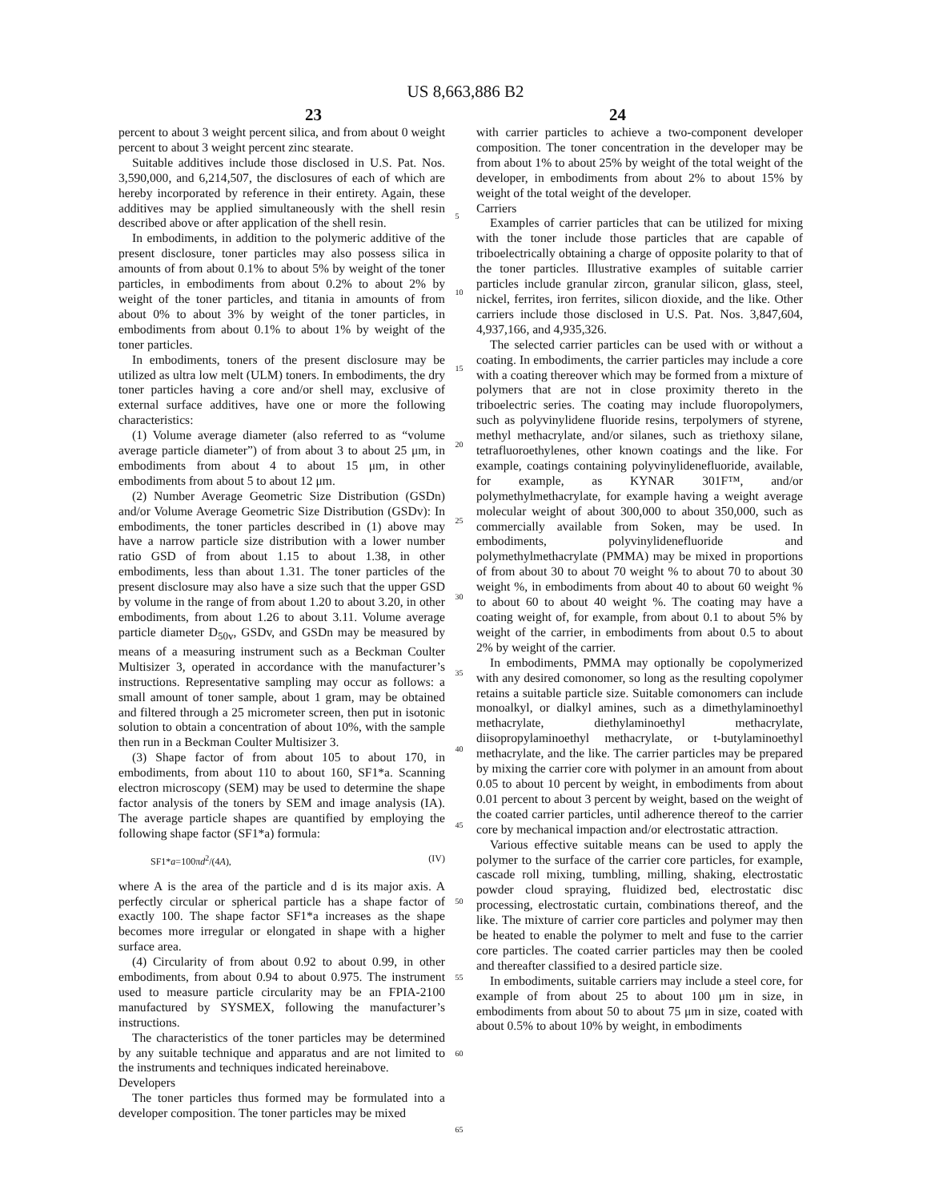US 8,663,886 B2
23 24
percent to about 3 weight percent silica, and from about 0 weight percent to about 3 weight percent zinc stearate.
Suitable additives include those disclosed in U.S. Pat. Nos. 3,590,000, and 6,214,507, the disclosures of each of which are hereby incorporated by reference in their entirety. Again, these additives may be applied simultaneously with the shell resin described above or after application of the shell resin.
In embodiments, in addition to the polymeric additive of the present disclosure, toner particles may also possess silica in amounts of from about 0.1% to about 5% by weight of the toner particles, in embodiments from about 0.2% to about 2% by weight of the toner particles, and titania in amounts of from about 0% to about 3% by weight of the toner particles, in embodiments from about 0.1% to about 1% by weight of the toner particles.
In embodiments, toners of the present disclosure may be utilized as ultra low melt (ULM) toners. In embodiments, the dry toner particles having a core and/or shell may, exclusive of external surface additives, have one or more the following characteristics:
(1) Volume average diameter (also referred to as “volume average particle diameter”) of from about 3 to about 25 μm, in embodiments from about 4 to about 15 μm, in other embodiments from about 5 to about 12 μm.
(2) Number Average Geometric Size Distribution (GSDn) and/or Volume Average Geometric Size Distribution (GSDv): In embodiments, the toner particles described in (1) above may have a narrow particle size distribution with a lower number ratio GSD of from about 1.15 to about 1.38, in other embodiments, less than about 1.31. The toner particles of the present disclosure may also have a size such that the upper GSD by volume in the range of from about 1.20 to about 3.20, in other embodiments, from about 1.26 to about 3.11. Volume average particle diameter D<sub>50v</sub>, GSDv, and GSDn may be measured by means of a measuring instrument such as a Beckman Coulter Multisizer 3, operated in accordance with the manufacturer’s instructions. Representative sampling may occur as follows: a small amount of toner sample, about 1 gram, may be obtained and filtered through a 25 micrometer screen, then put in isotonic solution to obtain a concentration of about 10%, with the sample then run in a Beckman Coulter Multisizer 3.
(3) Shape factor of from about 105 to about 170, in embodiments, from about 110 to about 160, SF1*a. Scanning electron microscopy (SEM) may be used to determine the shape factor analysis of the toners by SEM and image analysis (IA). The average particle shapes are quantified by employing the following shape factor (SF1*a) formula:
SF1*a=100πd<sup>2</sup>/(4A), (IV)
where A is the area of the particle and d is its major axis. A perfectly circular or spherical particle has a shape factor of exactly 100. The shape factor SF1*a increases as the shape becomes more irregular or elongated in shape with a higher surface area.
(4) Circularity of from about 0.92 to about 0.99, in other embodiments, from about 0.94 to about 0.975. The instrument used to measure particle circularity may be an FPIA-2100 manufactured by SYSMEX, following the manufacturer’s instructions.
The characteristics of the toner particles may be determined by any suitable technique and apparatus and are not limited to the instruments and techniques indicated hereinabove.
Developers
The toner particles thus formed may be formulated into a developer composition. The toner particles may be mixed
5
10
15
20
25
30
35
40
45
50
55
60
65
with carrier particles to achieve a two-component developer composition. The toner concentration in the developer may be from about 1% to about 25% by weight of the total weight of the developer, in embodiments from about 2% to about 15% by weight of the total weight of the developer.
Carriers
Examples of carrier particles that can be utilized for mixing with the toner include those particles that are capable of triboelectrically obtaining a charge of opposite polarity to that of the toner particles. Illustrative examples of suitable carrier particles include granular zircon, granular silicon, glass, steel, nickel, ferrites, iron ferrites, silicon dioxide, and the like. Other carriers include those disclosed in U.S. Pat. Nos. 3,847,604, 4,937,166, and 4,935,326.
The selected carrier particles can be used with or without a coating. In embodiments, the carrier particles may include a core with a coating thereover which may be formed from a mixture of polymers that are not in close proximity thereto in the triboelectric series. The coating may include fluoropolymers, such as polyvinylidene fluoride resins, terpolymers of styrene, methyl methacrylate, and/or silanes, such as triethoxy silane, tetrafluoroethylenes, other known coatings and the like. For example, coatings containing polyvinylidenefluoride, available, for example, as KYNAR 301F™, and/or polymethylmethacrylate, for example having a weight average molecular weight of about 300,000 to about 350,000, such as commercially available from Soken, may be used. In embodiments, polyvinylidenefluoride and polymethylmethacrylate (PMMA) may be mixed in proportions of from about 30 to about 70 weight % to about 70 to about 30 weight %, in embodiments from about 40 to about 60 weight % to about 60 to about 40 weight %. The coating may have a coating weight of, for example, from about 0.1 to about 5% by weight of the carrier, in embodiments from about 0.5 to about 2% by weight of the carrier.
In embodiments, PMMA may optionally be copolymerized with any desired comonomer, so long as the resulting copolymer retains a suitable particle size. Suitable comonomers can include monoalkyl, or dialkyl amines, such as a dimethylaminoethyl methacrylate, diethylaminoethyl methacrylate, diisopropylaminoethyl methacrylate, or t-butylaminoethyl methacrylate, and the like. The carrier particles may be prepared by mixing the carrier core with polymer in an amount from about 0.05 to about 10 percent by weight, in embodiments from about 0.01 percent to about 3 percent by weight, based on the weight of the coated carrier particles, until adherence thereof to the carrier core by mechanical impaction and/or electrostatic attraction.
Various effective suitable means can be used to apply the polymer to the surface of the carrier core particles, for example, cascade roll mixing, tumbling, milling, shaking, electrostatic powder cloud spraying, fluidized bed, electrostatic disc processing, electrostatic curtain, combinations thereof, and the like. The mixture of carrier core particles and polymer may then be heated to enable the polymer to melt and fuse to the carrier core particles. The coated carrier particles may then be cooled and thereafter classified to a desired particle size.
In embodiments, suitable carriers may include a steel core, for example of from about 25 to about 100 μm in size, in embodiments from about 50 to about 75 μm in size, coated with about 0.5% to about 10% by weight, in embodiments